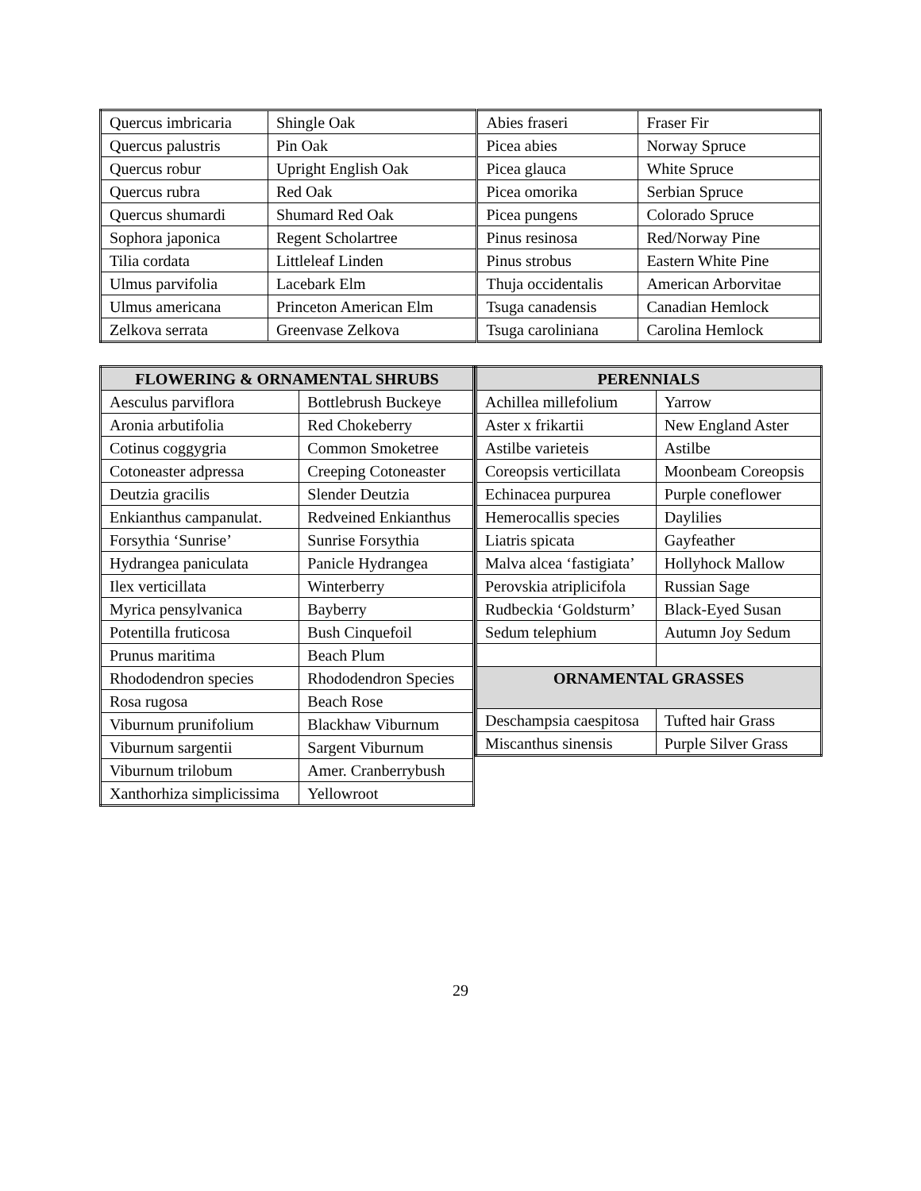| Quercus imbricaria | Shingle Oak | Abies fraseri | Fraser Fir |
| Quercus palustris | Pin Oak | Picea abies | Norway Spruce |
| Quercus robur | Upright English Oak | Picea glauca | White Spruce |
| Quercus rubra | Red Oak | Picea omorika | Serbian Spruce |
| Quercus shumardi | Shumard Red Oak | Picea pungens | Colorado Spruce |
| Sophora japonica | Regent Scholartree | Pinus resinosa | Red/Norway Pine |
| Tilia cordata | Littleleaf Linden | Pinus strobus | Eastern White Pine |
| Ulmus parvifolia | Lacebark Elm | Thuja occidentalis | American Arborvitae |
| Ulmus americana | Princeton American Elm | Tsuga canadensis | Canadian Hemlock |
| Zelkova serrata | Greenvase Zelkova | Tsuga caroliniana | Carolina Hemlock |
| FLOWERING & ORNAMENTAL SHRUBS | |
| --- | --- |
| Aesculus parviflora | Bottlebrush Buckeye |
| Aronia arbutifolia | Red Chokeberry |
| Cotinus coggygria | Common Smoketree |
| Cotoneaster adpressa | Creeping Cotoneaster |
| Deutzia gracilis | Slender Deutzia |
| Enkianthus campanulat. | Redveined Enkianthus |
| Forsythia ‘Sunrise’ | Sunrise Forsythia |
| Hydrangea paniculata | Panicle Hydrangea |
| Ilex verticillata | Winterberry |
| Myrica pensylvanica | Bayberry |
| Potentilla fruticosa | Bush Cinquefoil |
| Prunus maritima | Beach Plum |
| Rhododendron species | Rhododendron Species |
| Rosa rugosa | Beach Rose |
| Viburnum prunifolium | Blackhaw Viburnum |
| Viburnum sargentii | Sargent Viburnum |
| Viburnum trilobum | Amer. Cranberrybush |
| Xanthorhiza simplicissima | Yellowroot |
| PERENNIALS | |
| --- | --- |
| Achillea millefolium | Yarrow |
| Aster x frikartii | New England Aster |
| Astilbe varieteis | Astilbe |
| Coreopsis verticillata | Moonbeam Coreopsis |
| Echinacea purpurea | Purple coneflower |
| Hemerocallis species | Daylilies |
| Liatris spicata | Gayfeather |
| Malva alcea ‘fastigiata’ | Hollyhock Mallow |
| Perovskia atriplicifola | Russian Sage |
| Rudbeckia ‘Goldsturm’ | Black-Eyed Susan |
| Sedum telephium | Autumn Joy Sedum |
| ORNAMENTAL GRASSES | |
| Deschampsia caespitosa | Tufted hair Grass |
| Miscanthus sinensis | Purple Silver Grass |
29